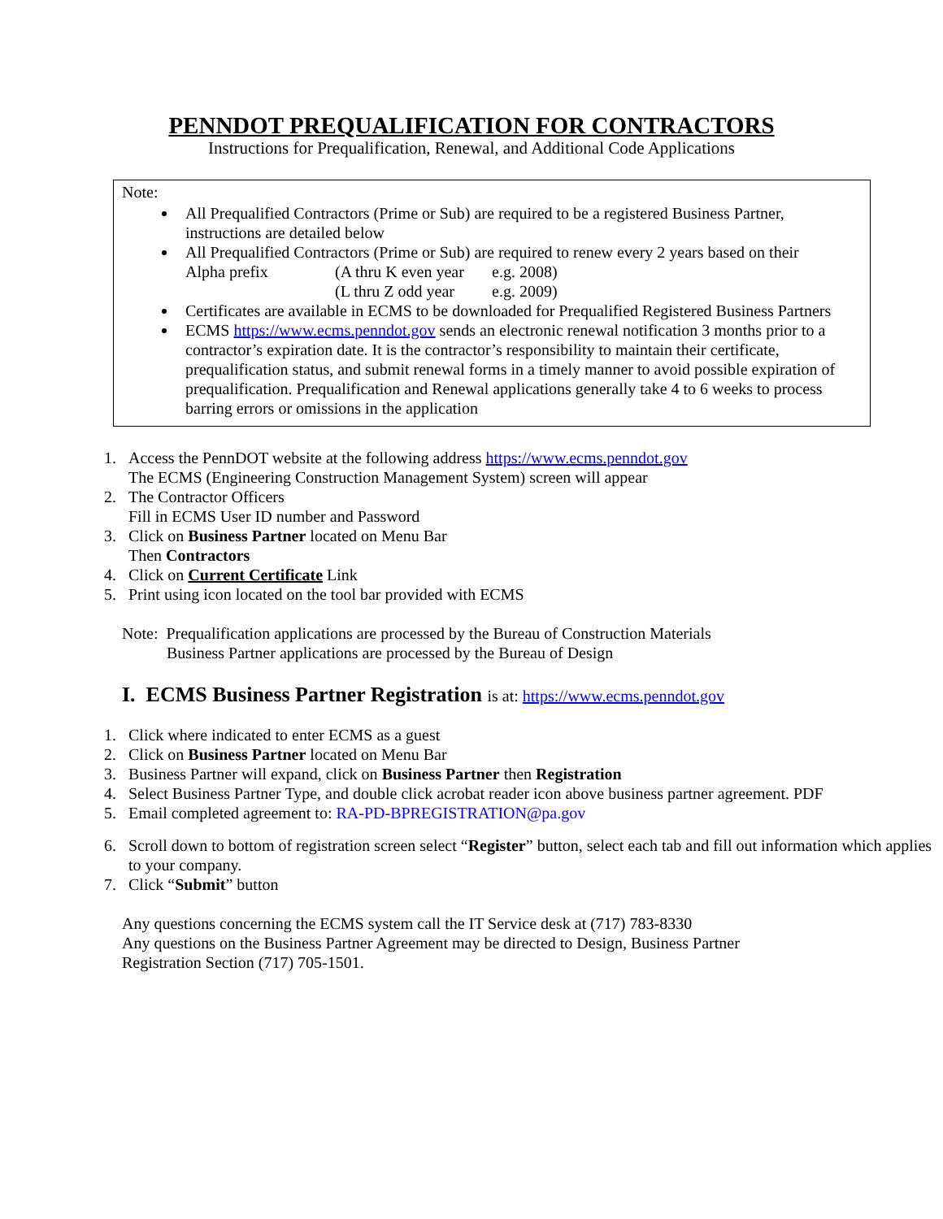PENNDOT PREQUALIFICATION FOR CONTRACTORS
Instructions for Prequalification, Renewal, and Additional Code Applications
Note:
All Prequalified Contractors (Prime or Sub) are required to be a registered Business Partner, instructions are detailed below
All Prequalified Contractors (Prime or Sub) are required to renew every 2 years based on their
Alpha prefix (A thru K even year e.g. 2008)
(L thru Z odd year e.g. 2009)
Certificates are available in ECMS to be downloaded for Prequalified Registered Business Partners
ECMS https://www.ecms.penndot.gov sends an electronic renewal notification 3 months prior to a contractor’s expiration date. It is the contractor’s responsibility to maintain their certificate, prequalification status, and submit renewal forms in a timely manner to avoid possible expiration of prequalification. Prequalification and Renewal applications generally take 4 to 6 weeks to process barring errors or omissions in the application
1. Access the PennDOT website at the following address https://www.ecms.penndot.gov
The ECMS (Engineering Construction Management System) screen will appear
2. The Contractor Officers
Fill in ECMS User ID number and Password
3. Click on Business Partner located on Menu Bar
Then Contractors
4. Click on Current Certificate Link
5. Print using icon located on the tool bar provided with ECMS
Note: Prequalification applications are processed by the Bureau of Construction Materials
Business Partner applications are processed by the Bureau of Design
I. ECMS Business Partner Registration is at: https://www.ecms.penndot.gov
1. Click where indicated to enter ECMS as a guest
2. Click on Business Partner located on Menu Bar
3. Business Partner will expand, click on Business Partner then Registration
4. Select Business Partner Type, and double click acrobat reader icon above business partner agreement. PDF
5. Email completed agreement to: RA-PD-BPREGISTRATION@pa.gov
6. Scroll down to bottom of registration screen select “Register” button, select each tab and fill out information which applies to your company.
7. Click “Submit” button
Any questions concerning the ECMS system call the IT Service desk at (717) 783-8330
Any questions on the Business Partner Agreement may be directed to Design, Business Partner Registration Section (717) 705-1501.